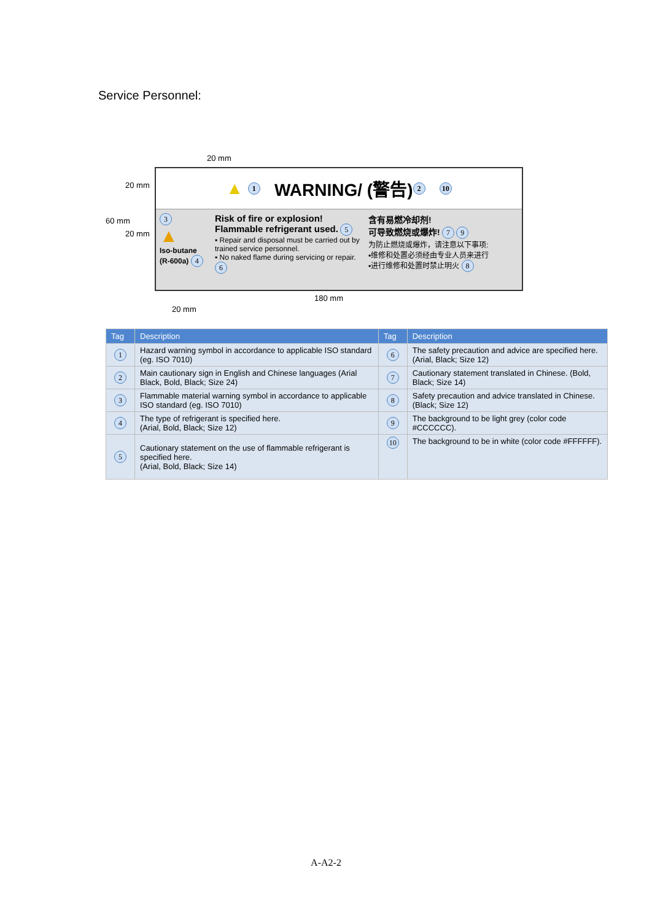Service Personnel:
20 mm
20 mm
60 mm
20 mm
▲ 1 WARNING/ (警告) 2 10
3
▲
Iso-butane (R-600a) 4
Risk of fire or explosion! Flammable refrigerant used. 5
▪ Repair and disposal must be carried out by trained service personnel.
▪ No naked flame during servicing or repair. 6
含有易燃冷却剂!
可导致燃烧或爆炸! 7 9
为防止燃烧或爆炸，请注意以下事项:
▪维修和处置必须经由专业人员来进行
▪进行维修和处置时禁止明火 8
180 mm
20 mm
| Tag | Description | Tag | Description |
| --- | --- | --- | --- |
| 1 | Hazard warning symbol in accordance to applicable ISO standard (eg. ISO 7010) | 6 | The safety precaution and advice are specified here. (Arial, Black; Size 12) |
| 2 | Main cautionary sign in English and Chinese languages (Arial Black, Bold, Black; Size 24) | 7 | Cautionary statement translated in Chinese. (Bold, Black; Size 14) |
| 3 | Flammable material warning symbol in accordance to applicable ISO standard (eg. ISO 7010) | 8 | Safety precaution and advice translated in Chinese. (Black; Size 12) |
| 4 | The type of refrigerant is specified here. (Arial, Bold, Black; Size 12) | 9 | The background to be light grey (color code #CCCCCC). |
| 5 | Cautionary statement on the use of flammable refrigerant is specified here. (Arial, Bold, Black; Size 14) | 10 | The background to be in white (color code #FFFFFF). |
A-A2-2